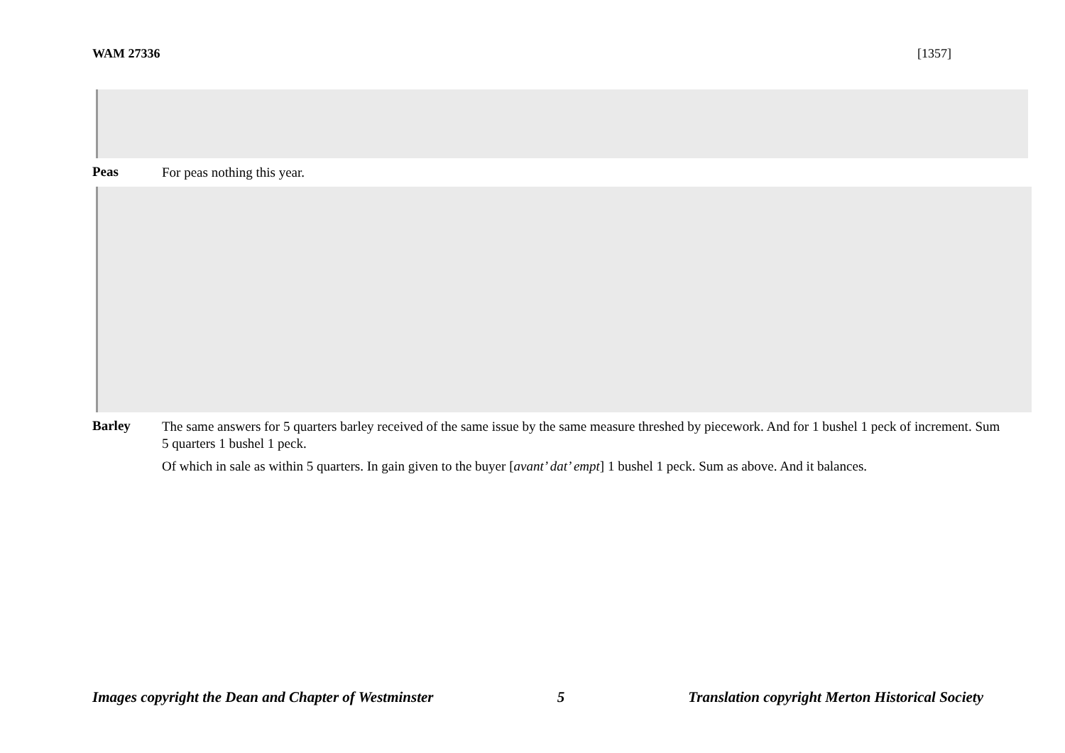WAM 27336 [1357]
Peas
For peas nothing this year.
Barley
The same answers for 5 quarters barley received of the same issue by the same measure threshed by piecework. And for 1 bushel 1 peck of increment. Sum 5 quarters 1 bushel 1 peck.
Of which in sale as within 5 quarters. In gain given to the buyer [avant’ dat’ empt] 1 bushel 1 peck. Sum as above. And it balances.
Images copyright the Dean and Chapter of Westminster 5 Translation copyright Merton Historical Society